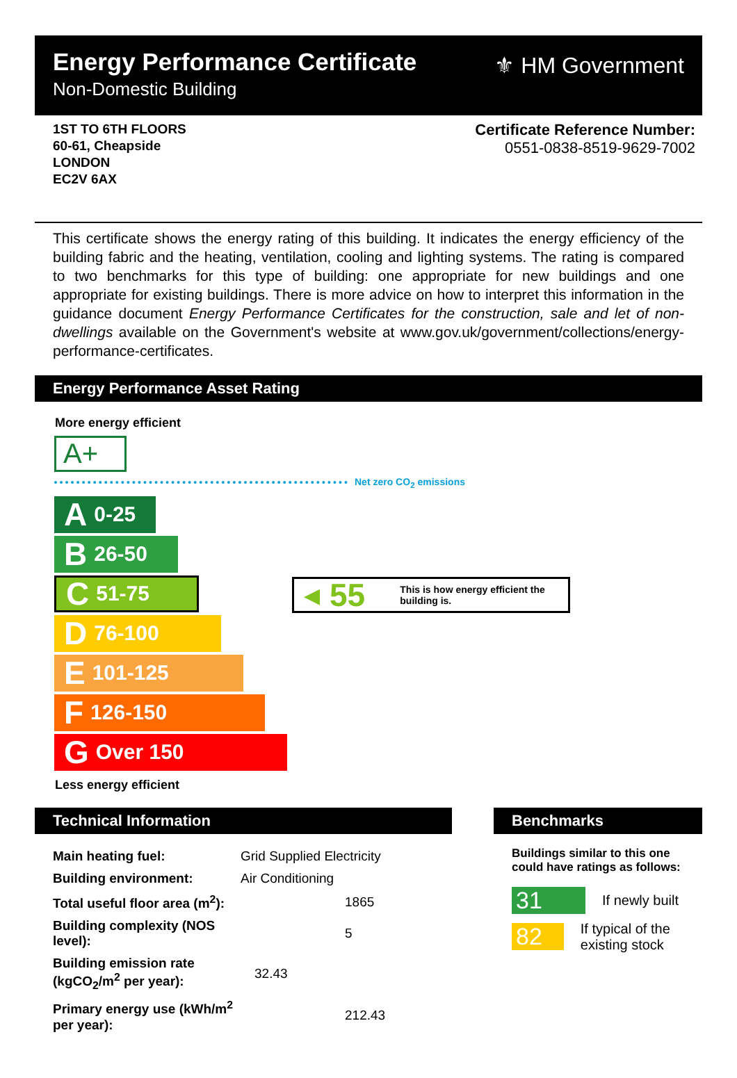Energy Performance Certificate
Non-Domestic Building
⚜ HM Government
1ST TO 6TH FLOORS
60-61, Cheapside
LONDON
EC2V 6AX
Certificate Reference Number:
0551-0838-8519-9629-7002
This certificate shows the energy rating of this building. It indicates the energy efficiency of the building fabric and the heating, ventilation, cooling and lighting systems. The rating is compared to two benchmarks for this type of building: one appropriate for new buildings and one appropriate for existing buildings. There is more advice on how to interpret this information in the guidance document Energy Performance Certificates for the construction, sale and let of non-dwellings available on the Government's website at www.gov.uk/government/collections/energy-performance-certificates.
Energy Performance Asset Rating
More energy efficient
A+
Net zero CO<sub>2</sub> emissions
A 0-25
B 26-50
C 51-75
D 76-100
E 101-125
F 126-150
G Over 150
Less energy efficient
◀ 55 This is how energy efficient the building is.
Technical Information
| Main heating fuel: | Grid Supplied Electricity |
| Building environment: | Air Conditioning |
| Total useful floor area (m<sup>2</sup>): | 1865 |
| Building complexity (NOS level): | 5 |
| Building emission rate (kgCO<sub>2</sub>/m<sup>2</sup> per year): | 32.43 |
| Primary energy use (kWh/m<sup>2</sup> per year): | 212.43 |
Benchmarks
Buildings similar to this one could have ratings as follows:
31 If newly built
82 If typical of the existing stock